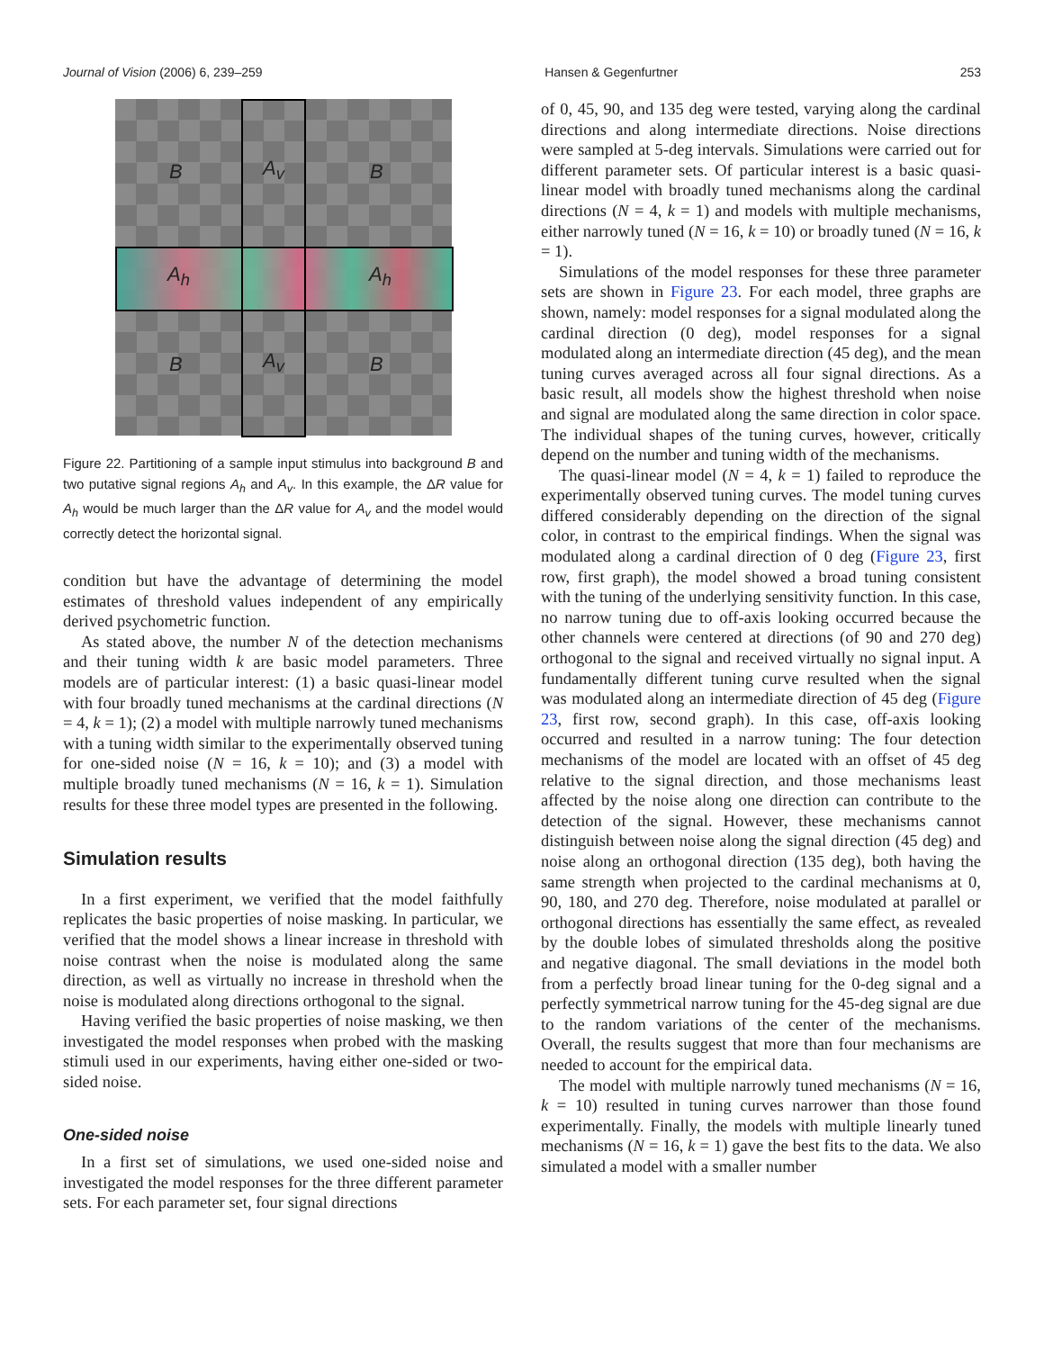Journal of Vision (2006) 6, 239–259 Hansen & Gegenfurtner 253
B A<sub>v</sub> B
A<sub>h</sub> A<sub>h</sub>
B A<sub>v</sub> B
Figure 22. Partitioning of a sample input stimulus into background B and two putative signal regions A<sub>h</sub> and A<sub>v</sub>. In this example, the ΔR value for A<sub>h</sub> would be much larger than the ΔR value for A<sub>v</sub> and the model would correctly detect the horizontal signal.
condition but have the advantage of determining the model estimates of threshold values independent of any empirically derived psychometric function.
As stated above, the number N of the detection mechanisms and their tuning width k are basic model parameters. Three models are of particular interest: (1) a basic quasi-linear model with four broadly tuned mechanisms at the cardinal directions (N = 4, k = 1); (2) a model with multiple narrowly tuned mechanisms with a tuning width similar to the experimentally observed tuning for one-sided noise (N = 16, k = 10); and (3) a model with multiple broadly tuned mechanisms (N = 16, k = 1). Simulation results for these three model types are presented in the following.
Simulation results
In a first experiment, we verified that the model faithfully replicates the basic properties of noise masking. In particular, we verified that the model shows a linear increase in threshold with noise contrast when the noise is modulated along the same direction, as well as virtually no increase in threshold when the noise is modulated along directions orthogonal to the signal.
Having verified the basic properties of noise masking, we then investigated the model responses when probed with the masking stimuli used in our experiments, having either one-sided or two-sided noise.
One-sided noise
In a first set of simulations, we used one-sided noise and investigated the model responses for the three different parameter sets. For each parameter set, four signal directions
of 0, 45, 90, and 135 deg were tested, varying along the cardinal directions and along intermediate directions. Noise directions were sampled at 5-deg intervals. Simulations were carried out for different parameter sets. Of particular interest is a basic quasi-linear model with broadly tuned mechanisms along the cardinal directions (N = 4, k = 1) and models with multiple mechanisms, either narrowly tuned (N = 16, k = 10) or broadly tuned (N = 16, k = 1).
Simulations of the model responses for these three parameter sets are shown in Figure 23. For each model, three graphs are shown, namely: model responses for a signal modulated along the cardinal direction (0 deg), model responses for a signal modulated along an intermediate direction (45 deg), and the mean tuning curves averaged across all four signal directions. As a basic result, all models show the highest threshold when noise and signal are modulated along the same direction in color space. The individual shapes of the tuning curves, however, critically depend on the number and tuning width of the mechanisms.
The quasi-linear model (N = 4, k = 1) failed to reproduce the experimentally observed tuning curves. The model tuning curves differed considerably depending on the direction of the signal color, in contrast to the empirical findings. When the signal was modulated along a cardinal direction of 0 deg (Figure 23, first row, first graph), the model showed a broad tuning consistent with the tuning of the underlying sensitivity function. In this case, no narrow tuning due to off-axis looking occurred because the other channels were centered at directions (of 90 and 270 deg) orthogonal to the signal and received virtually no signal input. A fundamentally different tuning curve resulted when the signal was modulated along an intermediate direction of 45 deg (Figure 23, first row, second graph). In this case, off-axis looking occurred and resulted in a narrow tuning: The four detection mechanisms of the model are located with an offset of 45 deg relative to the signal direction, and those mechanisms least affected by the noise along one direction can contribute to the detection of the signal. However, these mechanisms cannot distinguish between noise along the signal direction (45 deg) and noise along an orthogonal direction (135 deg), both having the same strength when projected to the cardinal mechanisms at 0, 90, 180, and 270 deg. Therefore, noise modulated at parallel or orthogonal directions has essentially the same effect, as revealed by the double lobes of simulated thresholds along the positive and negative diagonal. The small deviations in the model both from a perfectly broad linear tuning for the 0-deg signal and a perfectly symmetrical narrow tuning for the 45-deg signal are due to the random variations of the center of the mechanisms. Overall, the results suggest that more than four mechanisms are needed to account for the empirical data.
The model with multiple narrowly tuned mechanisms (N = 16, k = 10) resulted in tuning curves narrower than those found experimentally. Finally, the models with multiple linearly tuned mechanisms (N = 16, k = 1) gave the best fits to the data. We also simulated a model with a smaller number